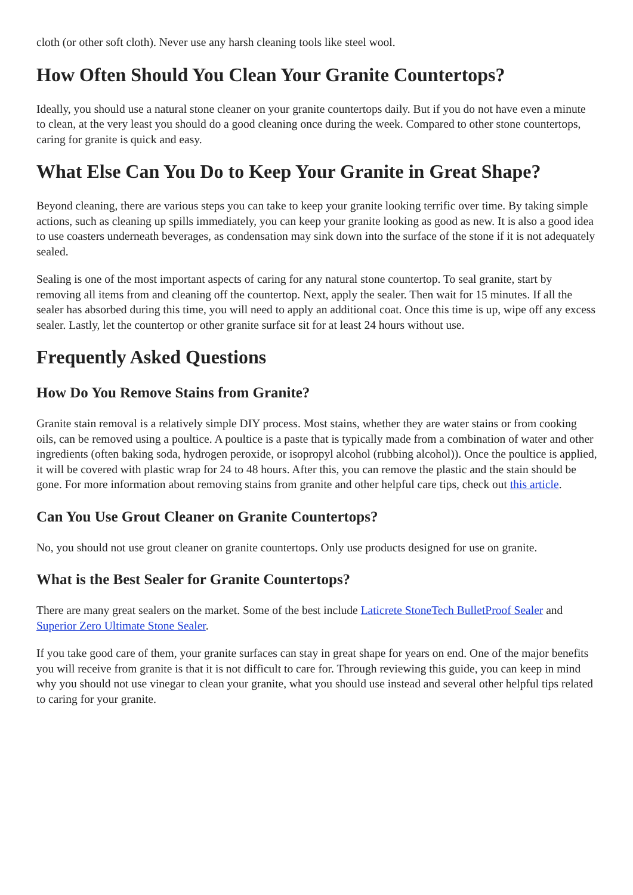cloth (or other soft cloth). Never use any harsh cleaning tools like steel wool.
How Often Should You Clean Your Granite Countertops?
Ideally, you should use a natural stone cleaner on your granite countertops daily. But if you do not have even a minute to clean, at the very least you should do a good cleaning once during the week. Compared to other stone countertops, caring for granite is quick and easy.
What Else Can You Do to Keep Your Granite in Great Shape?
Beyond cleaning, there are various steps you can take to keep your granite looking terrific over time. By taking simple actions, such as cleaning up spills immediately, you can keep your granite looking as good as new. It is also a good idea to use coasters underneath beverages, as condensation may sink down into the surface of the stone if it is not adequately sealed.
Sealing is one of the most important aspects of caring for any natural stone countertop. To seal granite, start by removing all items from and cleaning off the countertop. Next, apply the sealer. Then wait for 15 minutes. If all the sealer has absorbed during this time, you will need to apply an additional coat. Once this time is up, wipe off any excess sealer. Lastly, let the countertop or other granite surface sit for at least 24 hours without use.
Frequently Asked Questions
How Do You Remove Stains from Granite?
Granite stain removal is a relatively simple DIY process. Most stains, whether they are water stains or from cooking oils, can be removed using a poultice. A poultice is a paste that is typically made from a combination of water and other ingredients (often baking soda, hydrogen peroxide, or isopropyl alcohol (rubbing alcohol)). Once the poultice is applied, it will be covered with plastic wrap for 24 to 48 hours. After this, you can remove the plastic and the stain should be gone. For more information about removing stains from granite and other helpful care tips, check out this article.
Can You Use Grout Cleaner on Granite Countertops?
No, you should not use grout cleaner on granite countertops. Only use products designed for use on granite.
What is the Best Sealer for Granite Countertops?
There are many great sealers on the market. Some of the best include Laticrete StoneTech BulletProof Sealer and Superior Zero Ultimate Stone Sealer.
If you take good care of them, your granite surfaces can stay in great shape for years on end. One of the major benefits you will receive from granite is that it is not difficult to care for. Through reviewing this guide, you can keep in mind why you should not use vinegar to clean your granite, what you should use instead and several other helpful tips related to caring for your granite.